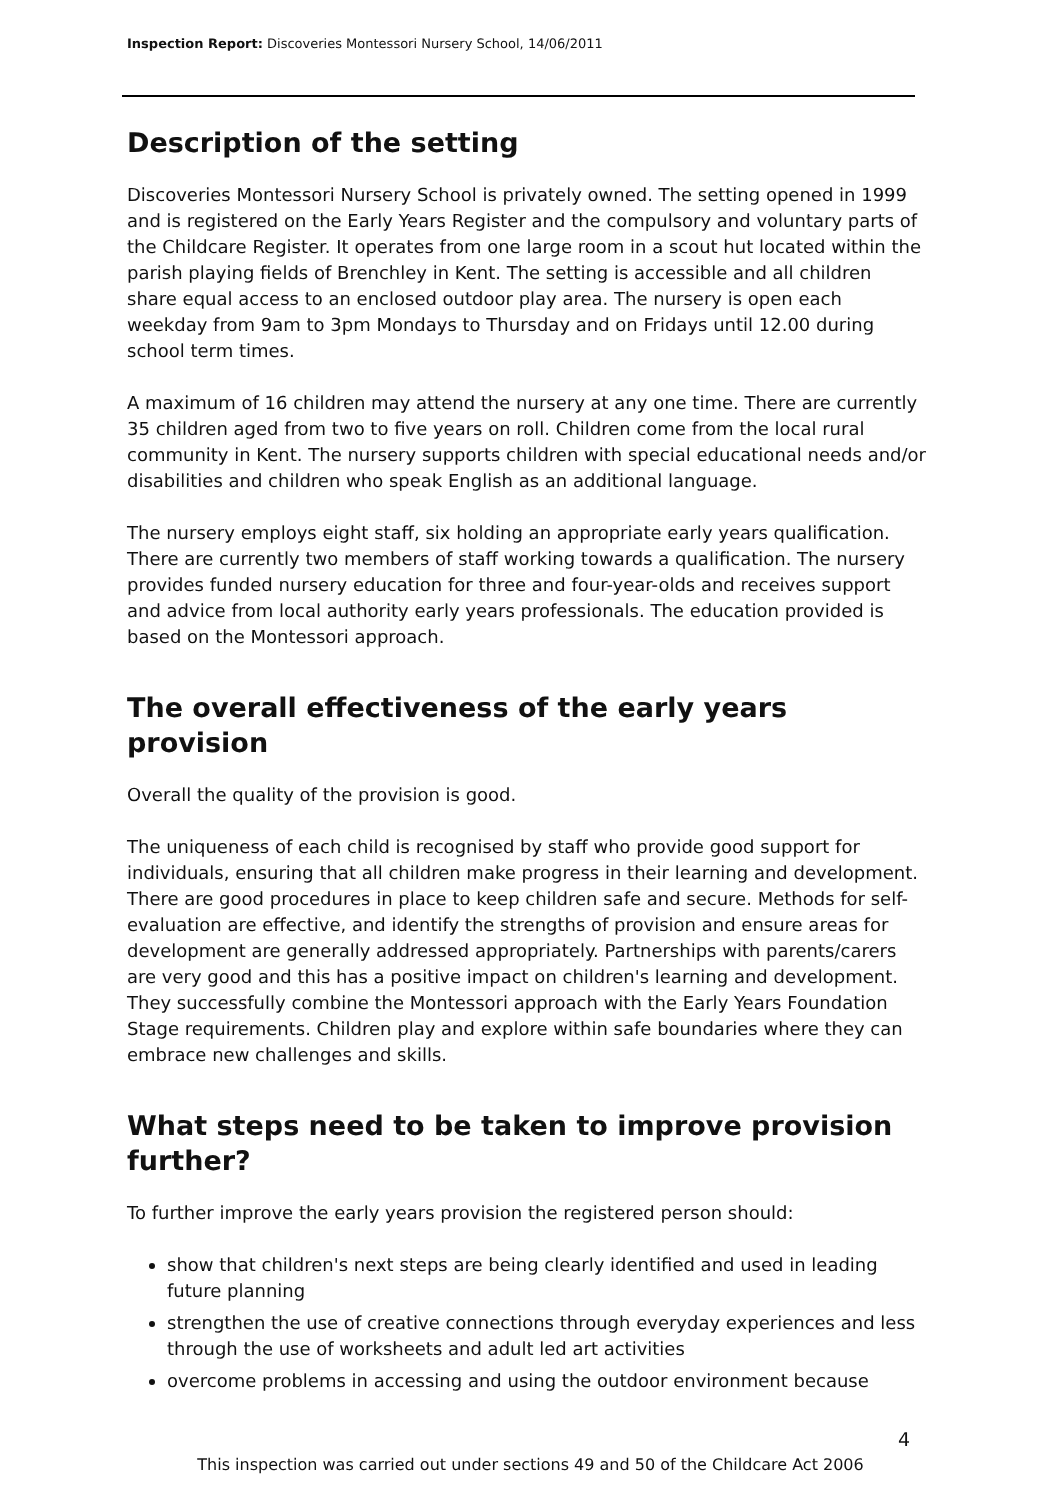Inspection Report: Discoveries Montessori Nursery School, 14/06/2011
Description of the setting
Discoveries Montessori Nursery School is privately owned. The setting opened in 1999 and is registered on the Early Years Register and the compulsory and voluntary parts of the Childcare Register. It operates from one large room in a scout hut located within the parish playing fields of Brenchley in Kent. The setting is accessible and all children share equal access to an enclosed outdoor play area. The nursery is open each weekday from 9am to 3pm Mondays to Thursday and on Fridays until 12.00 during school term times.
A maximum of 16 children may attend the nursery at any one time. There are currently 35 children aged from two to five years on roll. Children come from the local rural community in Kent. The nursery supports children with special educational needs and/or disabilities and children who speak English as an additional language.
The nursery employs eight staff, six holding an appropriate early years qualification. There are currently two members of staff working towards a qualification. The nursery provides funded nursery education for three and four-year-olds and receives support and advice from local authority early years professionals. The education provided is based on the Montessori approach.
The overall effectiveness of the early years provision
Overall the quality of the provision is good.
The uniqueness of each child is recognised by staff who provide good support for individuals, ensuring that all children make progress in their learning and development. There are good procedures in place to keep children safe and secure. Methods for self-evaluation are effective, and identify the strengths of provision and ensure areas for development are generally addressed appropriately. Partnerships with parents/carers are very good and this has a positive impact on children's learning and development. They successfully combine the Montessori approach with the Early Years Foundation Stage requirements. Children play and explore within safe boundaries where they can embrace new challenges and skills.
What steps need to be taken to improve provision further?
To further improve the early years provision the registered person should:
show that children's next steps are being clearly identified and used in leading future planning
strengthen the use of creative connections through everyday experiences and less through the use of worksheets and adult led art activities
overcome problems in accessing and using the outdoor environment because
4
This inspection was carried out under sections 49 and 50 of the Childcare Act 2006